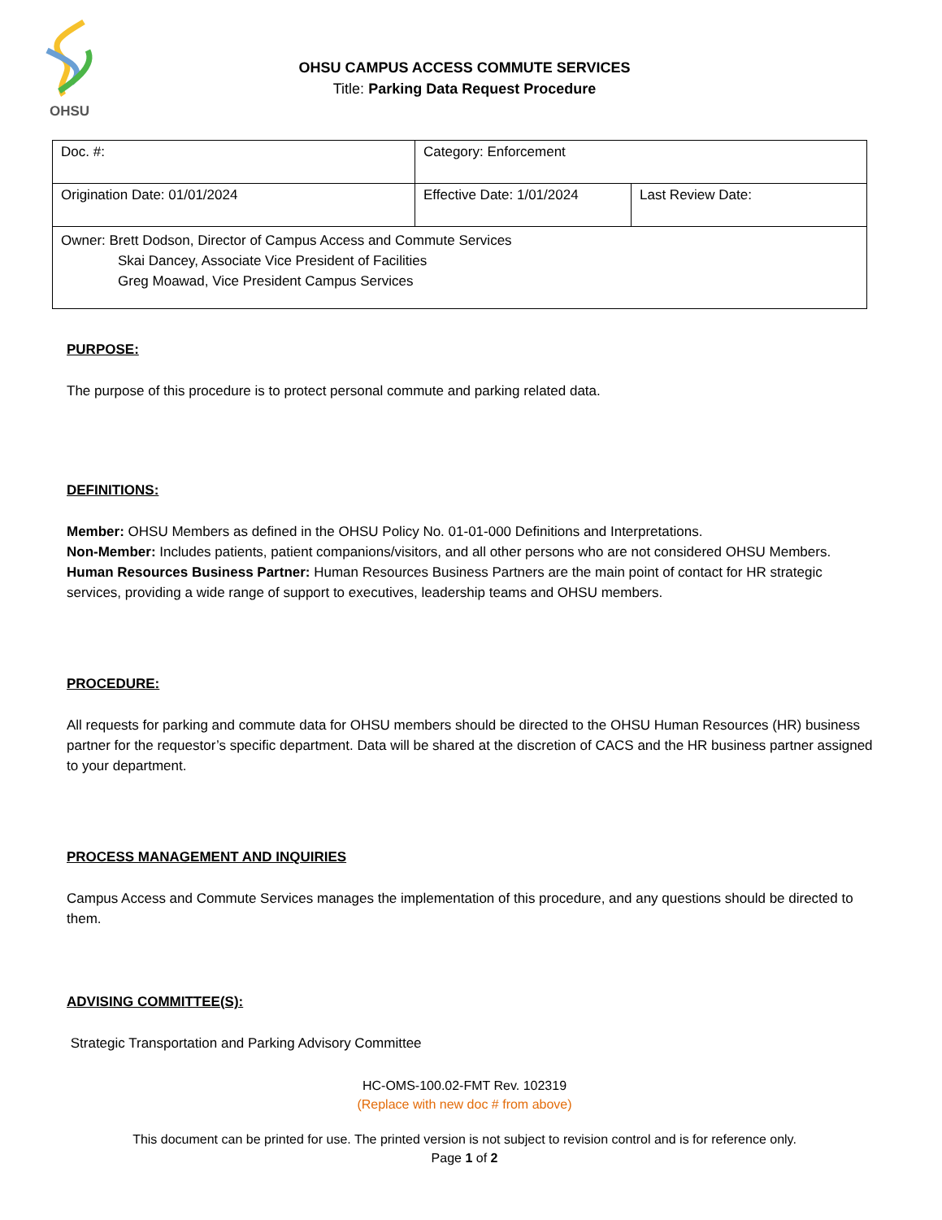OHSU
OHSU CAMPUS ACCESS COMMUTE SERVICES
Title: Parking Data Request Procedure
| Doc. #: | Category: Enforcement | |
| Origination Date: 01/01/2024 | Effective Date: 1/01/2024 | Last Review Date: |
| Owner: Brett Dodson, Director of Campus Access and Commute Services Skai Dancey, Associate Vice President of Facilities Greg Moawad, Vice President Campus Services | | |
PURPOSE:
The purpose of this procedure is to protect personal commute and parking related data.
DEFINITIONS:
Member: OHSU Members as defined in the OHSU Policy No. 01-01-000 Definitions and Interpretations.
Non-Member: Includes patients, patient companions/visitors, and all other persons who are not considered OHSU Members.
Human Resources Business Partner: Human Resources Business Partners are the main point of contact for HR strategic services, providing a wide range of support to executives, leadership teams and OHSU members.
PROCEDURE:
All requests for parking and commute data for OHSU members should be directed to the OHSU Human Resources (HR) business partner for the requestor’s specific department. Data will be shared at the discretion of CACS and the HR business partner assigned to your department.
PROCESS MANAGEMENT AND INQUIRIES
Campus Access and Commute Services manages the implementation of this procedure, and any questions should be directed to them.
ADVISING COMMITTEE(S):
Strategic Transportation and Parking Advisory Committee
HC-OMS-100.02-FMT Rev. 102319
(Replace with new doc # from above)
This document can be printed for use. The printed version is not subject to revision control and is for reference only.
Page 1 of 2